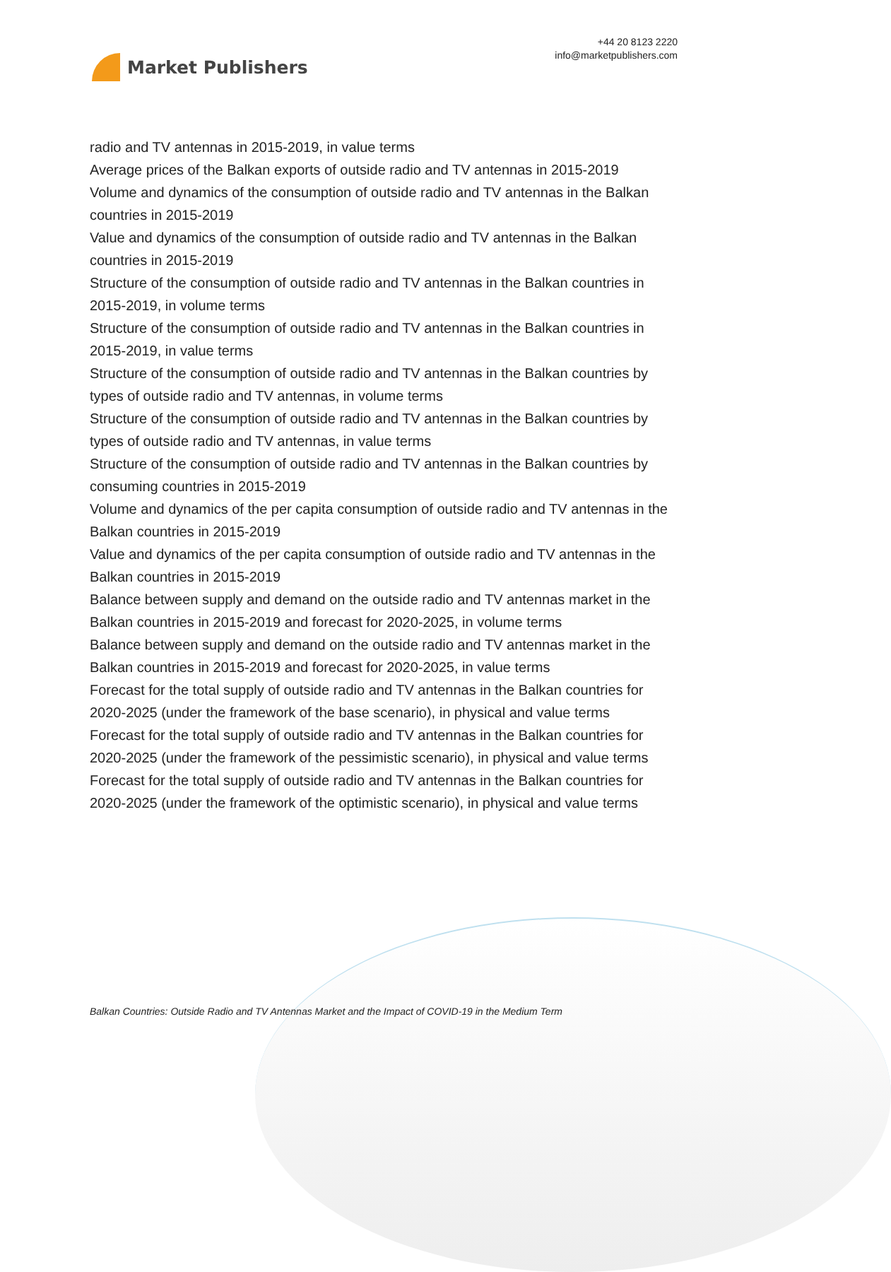Market Publishers
+44 20 8123 2220
info@marketpublishers.com
radio and TV antennas in 2015-2019, in value terms
Average prices of the Balkan exports of outside radio and TV antennas in 2015-2019
Volume and dynamics of the consumption of outside radio and TV antennas in the Balkan countries in 2015-2019
Value and dynamics of the consumption of outside radio and TV antennas in the Balkan countries in 2015-2019
Structure of the consumption of outside radio and TV antennas in the Balkan countries in 2015-2019, in volume terms
Structure of the consumption of outside radio and TV antennas in the Balkan countries in 2015-2019, in value terms
Structure of the consumption of outside radio and TV antennas in the Balkan countries by types of outside radio and TV antennas, in volume terms
Structure of the consumption of outside radio and TV antennas in the Balkan countries by types of outside radio and TV antennas, in value terms
Structure of the consumption of outside radio and TV antennas in the Balkan countries by consuming countries in 2015-2019
Volume and dynamics of the per capita consumption of outside radio and TV antennas in the Balkan countries in 2015-2019
Value and dynamics of the per capita consumption of outside radio and TV antennas in the Balkan countries in 2015-2019
Balance between supply and demand on the outside radio and TV antennas market in the Balkan countries in 2015-2019 and forecast for 2020-2025, in volume terms
Balance between supply and demand on the outside radio and TV antennas market in the Balkan countries in 2015-2019 and forecast for 2020-2025, in value terms
Forecast for the total supply of outside radio and TV antennas in the Balkan countries for 2020-2025 (under the framework of the base scenario), in physical and value terms
Forecast for the total supply of outside radio and TV antennas in the Balkan countries for 2020-2025 (under the framework of the pessimistic scenario), in physical and value terms
Forecast for the total supply of outside radio and TV antennas in the Balkan countries for 2020-2025 (under the framework of the optimistic scenario), in physical and value terms
Balkan Countries: Outside Radio and TV Antennas Market and the Impact of COVID-19 in the Medium Term